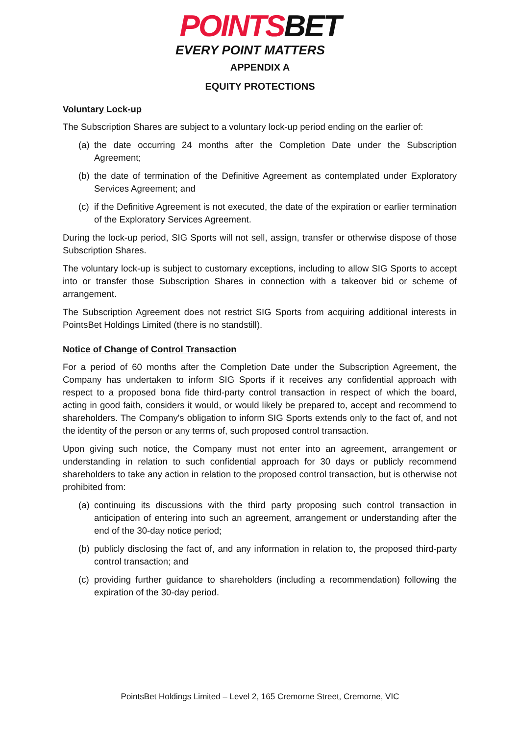POINTSBET
EVERY POINT MATTERS
APPENDIX A
EQUITY PROTECTIONS
Voluntary Lock-up
The Subscription Shares are subject to a voluntary lock-up period ending on the earlier of:
(a) the date occurring 24 months after the Completion Date under the Subscription Agreement;
(b) the date of termination of the Definitive Agreement as contemplated under Exploratory Services Agreement; and
(c) if the Definitive Agreement is not executed, the date of the expiration or earlier termination of the Exploratory Services Agreement.
During the lock-up period, SIG Sports will not sell, assign, transfer or otherwise dispose of those Subscription Shares.
The voluntary lock-up is subject to customary exceptions, including to allow SIG Sports to accept into or transfer those Subscription Shares in connection with a takeover bid or scheme of arrangement.
The Subscription Agreement does not restrict SIG Sports from acquiring additional interests in PointsBet Holdings Limited (there is no standstill).
Notice of Change of Control Transaction
For a period of 60 months after the Completion Date under the Subscription Agreement, the Company has undertaken to inform SIG Sports if it receives any confidential approach with respect to a proposed bona fide third-party control transaction in respect of which the board, acting in good faith, considers it would, or would likely be prepared to, accept and recommend to shareholders. The Company's obligation to inform SIG Sports extends only to the fact of, and not the identity of the person or any terms of, such proposed control transaction.
Upon giving such notice, the Company must not enter into an agreement, arrangement or understanding in relation to such confidential approach for 30 days or publicly recommend shareholders to take any action in relation to the proposed control transaction, but is otherwise not prohibited from:
(a) continuing its discussions with the third party proposing such control transaction in anticipation of entering into such an agreement, arrangement or understanding after the end of the 30-day notice period;
(b) publicly disclosing the fact of, and any information in relation to, the proposed third-party control transaction; and
(c) providing further guidance to shareholders (including a recommendation) following the expiration of the 30-day period.
PointsBet Holdings Limited – Level 2, 165 Cremorne Street, Cremorne, VIC